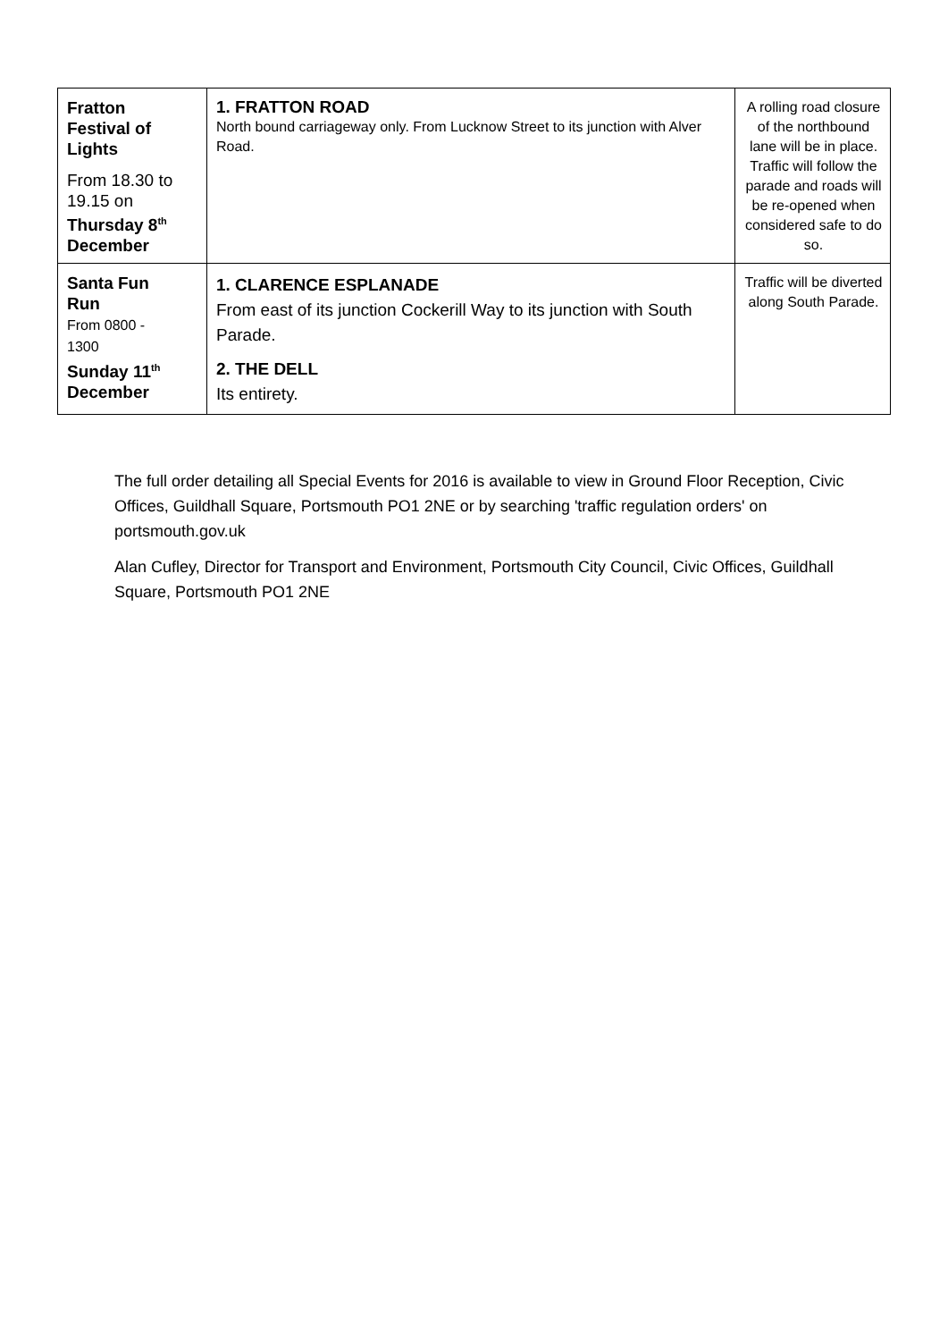| Fratton Festival of Lights From 18.30 to 19.15 on Thursday 8<sup>th</sup> December | 1. FRATTON ROAD North bound carriageway only. From Lucknow Street to its junction with Alver Road. | A rolling road closure of the northbound lane will be in place. Traffic will follow the parade and roads will be re-opened when considered safe to do so. |
| Santa Fun Run From 0800 - 1300 Sunday 11<sup>th</sup> December | 1. CLARENCE ESPLANADE From east of its junction Cockerill Way to its junction with South Parade. 2. THE DELL Its entirety. | Traffic will be diverted along South Parade. |
The full order detailing all Special Events for 2016 is available to view in Ground Floor Reception, Civic Offices, Guildhall Square, Portsmouth PO1 2NE or by searching 'traffic regulation orders' on portsmouth.gov.uk
Alan Cufley, Director for Transport and Environment, Portsmouth City Council, Civic Offices, Guildhall Square, Portsmouth PO1 2NE